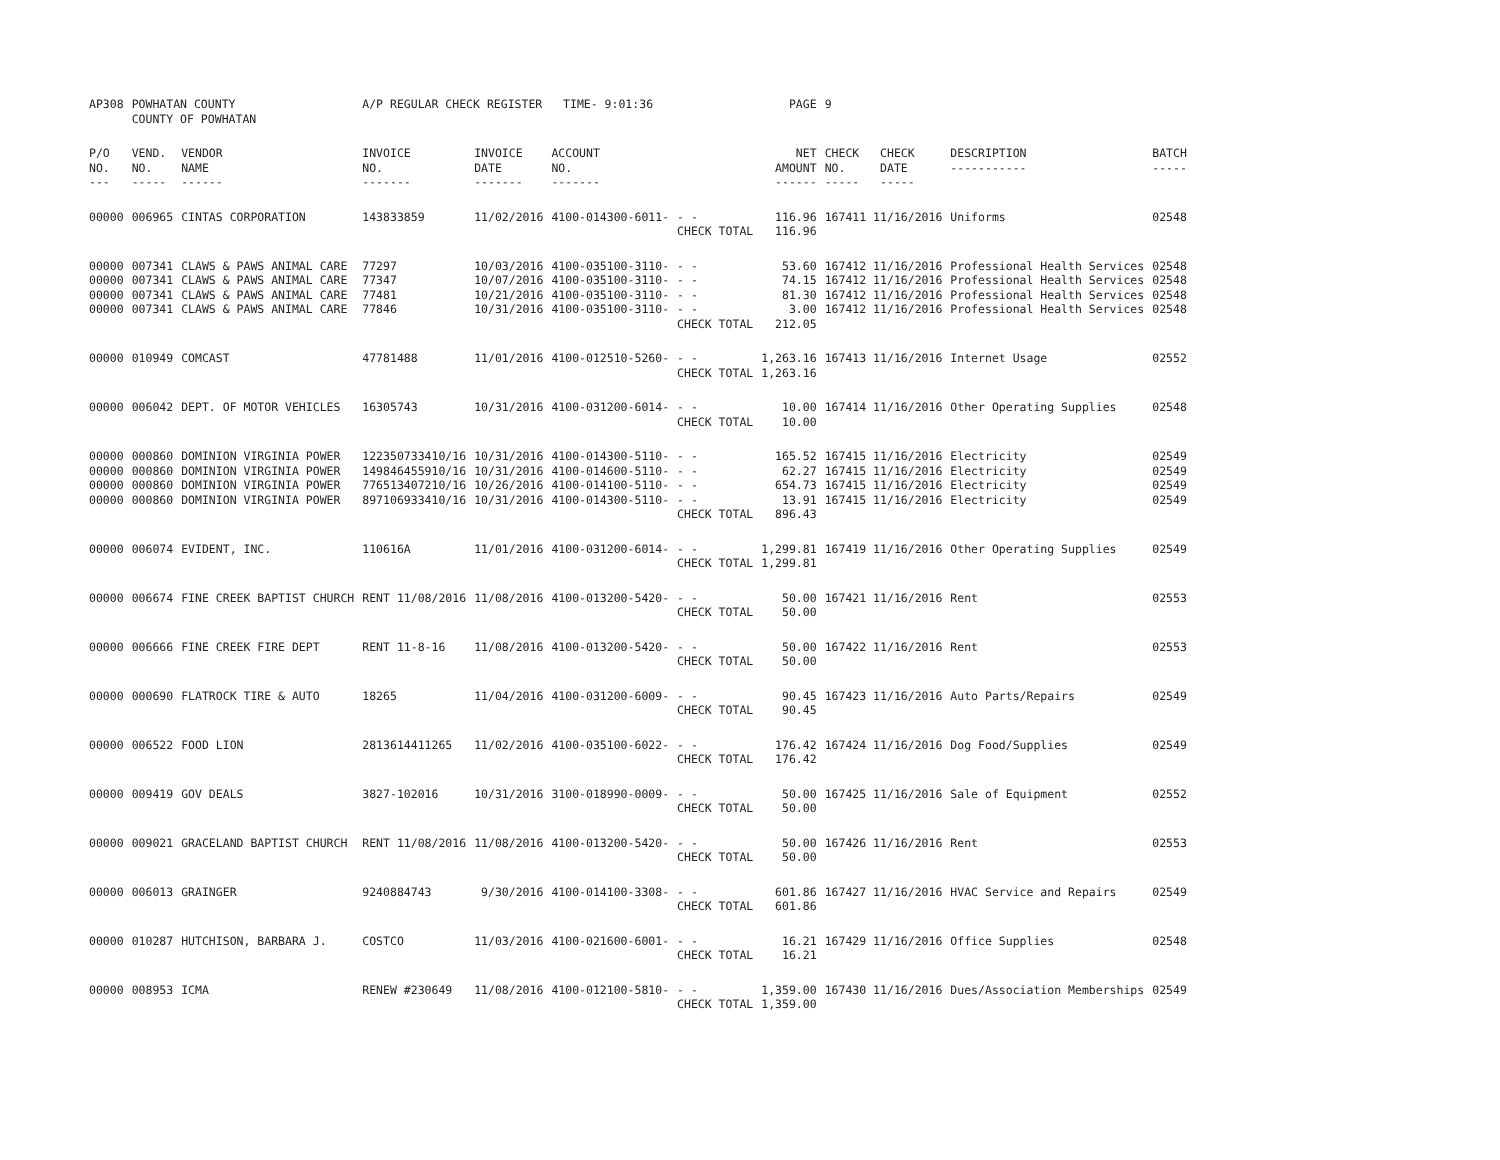| AP308 | POWHATAN COUNTY COUNTY OF POWHATAN | | A/P REGULAR CHECK REGISTER TIME- 9:01:36 | | | | PAGE | 9 | | |
| P/O NO. --- | VEND. NO. ----- | VENDOR NAME ------ | INVOICE NO. ------- | INVOICE DATE ------- | ACCOUNT NO. ------- | | NET AMOUNT ------ | CHECK CHECK NO. DATE ----- ----- | DESCRIPTION ----------- | BATCH ----- |
| 00000 | 006965 | CINTAS CORPORATION | 143833859 | 11/02/2016 | 4100-014300-6011- | - - CHECK TOTAL | 116.96 116.96 | 167411 11/16/2016 | Uniforms | 02548 |
| 00000 00000 00000 00000 | 007341 007341 007341 007341 | CLAWS & PAWS ANIMAL CARE CLAWS & PAWS ANIMAL CARE CLAWS & PAWS ANIMAL CARE CLAWS & PAWS ANIMAL CARE | 77297 77347 77481 77846 | 10/03/2016 10/07/2016 10/21/2016 10/31/2016 | 4100-035100-3110- 4100-035100-3110- 4100-035100-3110- 4100-035100-3110- | - - - - - - - - CHECK TOTAL | 53.60 74.15 81.30 3.00 212.05 | 167412 11/16/2016 167412 11/16/2016 167412 11/16/2016 167412 11/16/2016 | Professional Health Services Professional Health Services Professional Health Services Professional Health Services | 02548 02548 02548 02548 |
| 00000 | 010949 | COMCAST | 47781488 | 11/01/2016 | 4100-012510-5260- | - - CHECK TOTAL | 1,263.16 1,263.16 | 167413 11/16/2016 | Internet Usage | 02552 |
| 00000 | 006042 | DEPT. OF MOTOR VEHICLES | 16305743 | 10/31/2016 | 4100-031200-6014- | - - CHECK TOTAL | 10.00 10.00 | 167414 11/16/2016 | Other Operating Supplies | 02548 |
| 00000 00000 00000 00000 | 000860 000860 000860 000860 | DOMINION VIRGINIA POWER DOMINION VIRGINIA POWER DOMINION VIRGINIA POWER DOMINION VIRGINIA POWER | 122350733410/16 149846455910/16 776513407210/16 897106933410/16 | 10/31/2016 10/31/2016 10/26/2016 10/31/2016 | 4100-014300-5110- 4100-014600-5110- 4100-014100-5110- 4100-014300-5110- | - - - - - - - - CHECK TOTAL | 165.52 62.27 654.73 13.91 896.43 | 167415 11/16/2016 167415 11/16/2016 167415 11/16/2016 167415 11/16/2016 | Electricity Electricity Electricity Electricity | 02549 02549 02549 02549 |
| 00000 | 006074 | EVIDENT, INC. | 110616A | 11/01/2016 | 4100-031200-6014- | - - CHECK TOTAL | 1,299.81 1,299.81 | 167419 11/16/2016 | Other Operating Supplies | 02549 |
| 00000 | 006674 | FINE CREEK BAPTIST CHURCH | RENT 11/08/2016 | 11/08/2016 | 4100-013200-5420- | - - CHECK TOTAL | 50.00 50.00 | 167421 11/16/2016 | Rent | 02553 |
| 00000 | 006666 | FINE CREEK FIRE DEPT | RENT 11-8-16 | 11/08/2016 | 4100-013200-5420- | - - CHECK TOTAL | 50.00 50.00 | 167422 11/16/2016 | Rent | 02553 |
| 00000 | 000690 | FLATROCK TIRE & AUTO | 18265 | 11/04/2016 | 4100-031200-6009- | - - CHECK TOTAL | 90.45 90.45 | 167423 11/16/2016 | Auto Parts/Repairs | 02549 |
| 00000 | 006522 | FOOD LION | 2813614411265 | 11/02/2016 | 4100-035100-6022- | - - CHECK TOTAL | 176.42 176.42 | 167424 11/16/2016 | Dog Food/Supplies | 02549 |
| 00000 | 009419 | GOV DEALS | 3827-102016 | 10/31/2016 | 3100-018990-0009- | - - CHECK TOTAL | 50.00 50.00 | 167425 11/16/2016 | Sale of Equipment | 02552 |
| 00000 | 009021 | GRACELAND BAPTIST CHURCH | RENT 11/08/2016 | 11/08/2016 | 4100-013200-5420- | - - CHECK TOTAL | 50.00 50.00 | 167426 11/16/2016 | Rent | 02553 |
| 00000 | 006013 | GRAINGER | 9240884743 | 9/30/2016 | 4100-014100-3308- | - - CHECK TOTAL | 601.86 601.86 | 167427 11/16/2016 | HVAC Service and Repairs | 02549 |
| 00000 | 010287 | HUTCHISON, BARBARA J. | COSTCO | 11/03/2016 | 4100-021600-6001- | - - CHECK TOTAL | 16.21 16.21 | 167429 11/16/2016 | Office Supplies | 02548 |
| 00000 | 008953 | ICMA | RENEW #230649 | 11/08/2016 | 4100-012100-5810- | - - CHECK TOTAL | 1,359.00 1,359.00 | 167430 11/16/2016 | Dues/Association Memberships | 02549 |